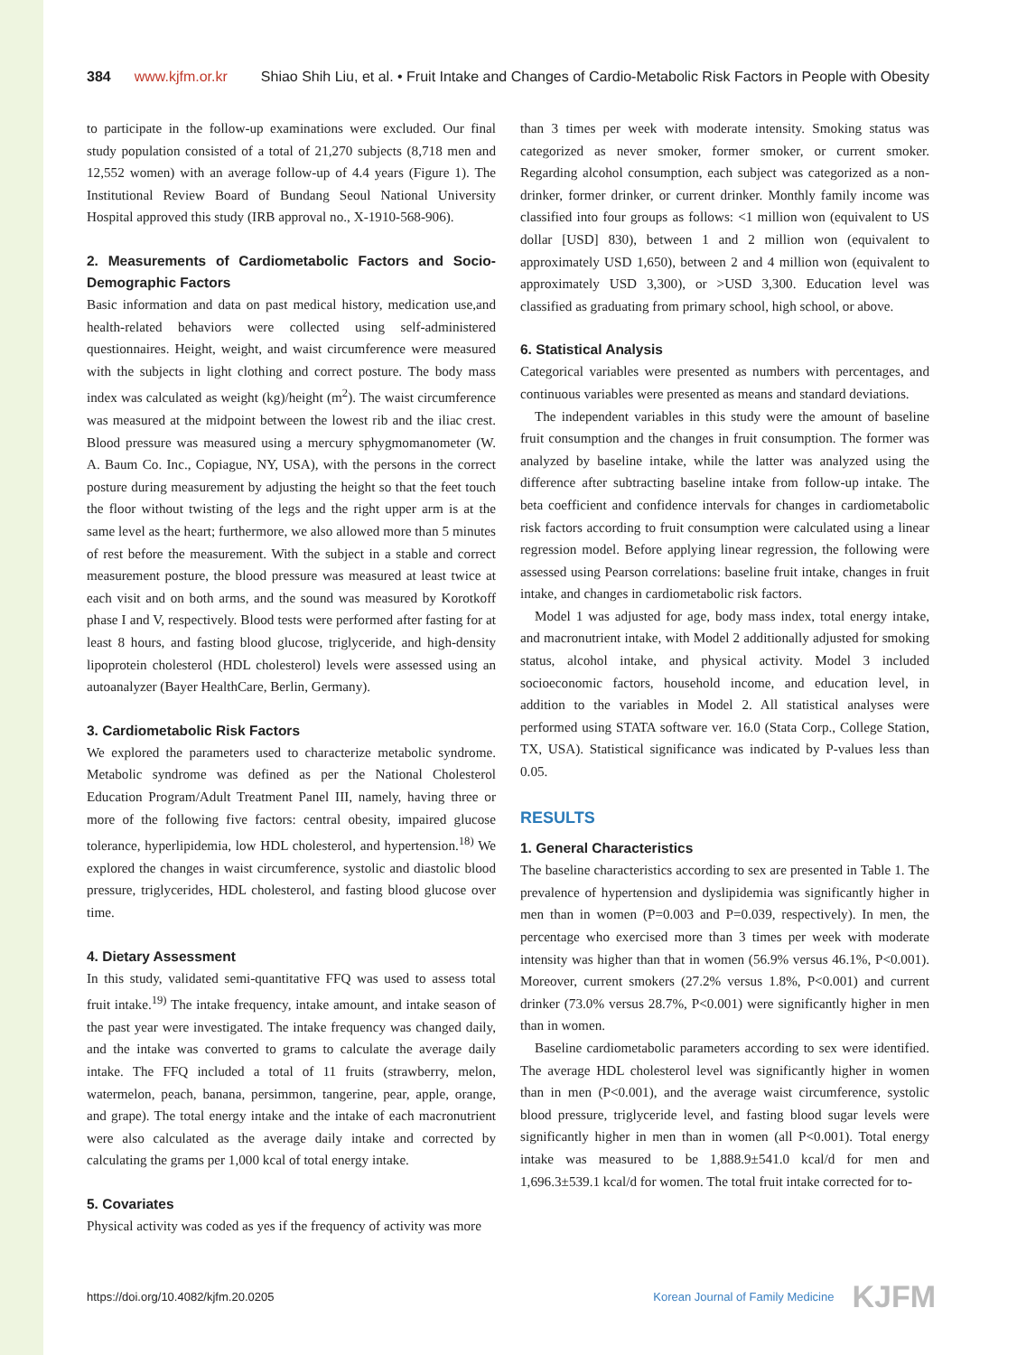384 www.kjfm.or.kr Shiao Shih Liu, et al. • Fruit Intake and Changes of Cardio-Metabolic Risk Factors in People with Obesity
to participate in the follow-up examinations were excluded. Our final study population consisted of a total of 21,270 subjects (8,718 men and 12,552 women) with an average follow-up of 4.4 years (Figure 1). The Institutional Review Board of Bundang Seoul National University Hospital approved this study (IRB approval no., X-1910-568-906).
2. Measurements of Cardiometabolic Factors and Socio-Demographic Factors
Basic information and data on past medical history, medication use,and health-related behaviors were collected using self-administered questionnaires. Height, weight, and waist circumference were measured with the subjects in light clothing and correct posture. The body mass index was calculated as weight (kg)/height (m<sup>2</sup>). The waist circumference was measured at the midpoint between the lowest rib and the iliac crest. Blood pressure was measured using a mercury sphygmomanometer (W. A. Baum Co. Inc., Copiague, NY, USA), with the persons in the correct posture during measurement by adjusting the height so that the feet touch the floor without twisting of the legs and the right upper arm is at the same level as the heart; furthermore, we also allowed more than 5 minutes of rest before the measurement. With the subject in a stable and correct measurement posture, the blood pressure was measured at least twice at each visit and on both arms, and the sound was measured by Korotkoff phase I and V, respectively. Blood tests were performed after fasting for at least 8 hours, and fasting blood glucose, triglyceride, and high-density lipoprotein cholesterol (HDL cholesterol) levels were assessed using an autoanalyzer (Bayer HealthCare, Berlin, Germany).
3. Cardiometabolic Risk Factors
We explored the parameters used to characterize metabolic syndrome. Metabolic syndrome was defined as per the National Cholesterol Education Program/Adult Treatment Panel III, namely, having three or more of the following five factors: central obesity, impaired glucose tolerance, hyperlipidemia, low HDL cholesterol, and hypertension.<sup>18)</sup> We explored the changes in waist circumference, systolic and diastolic blood pressure, triglycerides, HDL cholesterol, and fasting blood glucose over time.
4. Dietary Assessment
In this study, validated semi-quantitative FFQ was used to assess total fruit intake.<sup>19)</sup> The intake frequency, intake amount, and intake season of the past year were investigated. The intake frequency was changed daily, and the intake was converted to grams to calculate the average daily intake. The FFQ included a total of 11 fruits (strawberry, melon, watermelon, peach, banana, persimmon, tangerine, pear, apple, orange, and grape). The total energy intake and the intake of each macronutrient were also calculated as the average daily intake and corrected by calculating the grams per 1,000 kcal of total energy intake.
5. Covariates
Physical activity was coded as yes if the frequency of activity was more
than 3 times per week with moderate intensity. Smoking status was categorized as never smoker, former smoker, or current smoker. Regarding alcohol consumption, each subject was categorized as a non-drinker, former drinker, or current drinker. Monthly family income was classified into four groups as follows: <1 million won (equivalent to US dollar [USD] 830), between 1 and 2 million won (equivalent to approximately USD 1,650), between 2 and 4 million won (equivalent to approximately USD 3,300), or >USD 3,300. Education level was classified as graduating from primary school, high school, or above.
6. Statistical Analysis
Categorical variables were presented as numbers with percentages, and continuous variables were presented as means and standard deviations.
The independent variables in this study were the amount of baseline fruit consumption and the changes in fruit consumption. The former was analyzed by baseline intake, while the latter was analyzed using the difference after subtracting baseline intake from follow-up intake. The beta coefficient and confidence intervals for changes in cardiometabolic risk factors according to fruit consumption were calculated using a linear regression model. Before applying linear regression, the following were assessed using Pearson correlations: baseline fruit intake, changes in fruit intake, and changes in cardiometabolic risk factors.
Model 1 was adjusted for age, body mass index, total energy intake, and macronutrient intake, with Model 2 additionally adjusted for smoking status, alcohol intake, and physical activity. Model 3 included socioeconomic factors, household income, and education level, in addition to the variables in Model 2. All statistical analyses were performed using STATA software ver. 16.0 (Stata Corp., College Station, TX, USA). Statistical significance was indicated by P-values less than 0.05.
RESULTS
1. General Characteristics
The baseline characteristics according to sex are presented in Table 1. The prevalence of hypertension and dyslipidemia was significantly higher in men than in women (P=0.003 and P=0.039, respectively). In men, the percentage who exercised more than 3 times per week with moderate intensity was higher than that in women (56.9% versus 46.1%, P<0.001). Moreover, current smokers (27.2% versus 1.8%, P<0.001) and current drinker (73.0% versus 28.7%, P<0.001) were significantly higher in men than in women.
Baseline cardiometabolic parameters according to sex were identified. The average HDL cholesterol level was significantly higher in women than in men (P<0.001), and the average waist circumference, systolic blood pressure, triglyceride level, and fasting blood sugar levels were significantly higher in men than in women (all P<0.001). Total energy intake was measured to be 1,888.9±541.0 kcal/d for men and 1,696.3±539.1 kcal/d for women. The total fruit intake corrected for to-
https://doi.org/10.4082/kjfm.20.0205 Korean Journal of Family Medicine KJFM